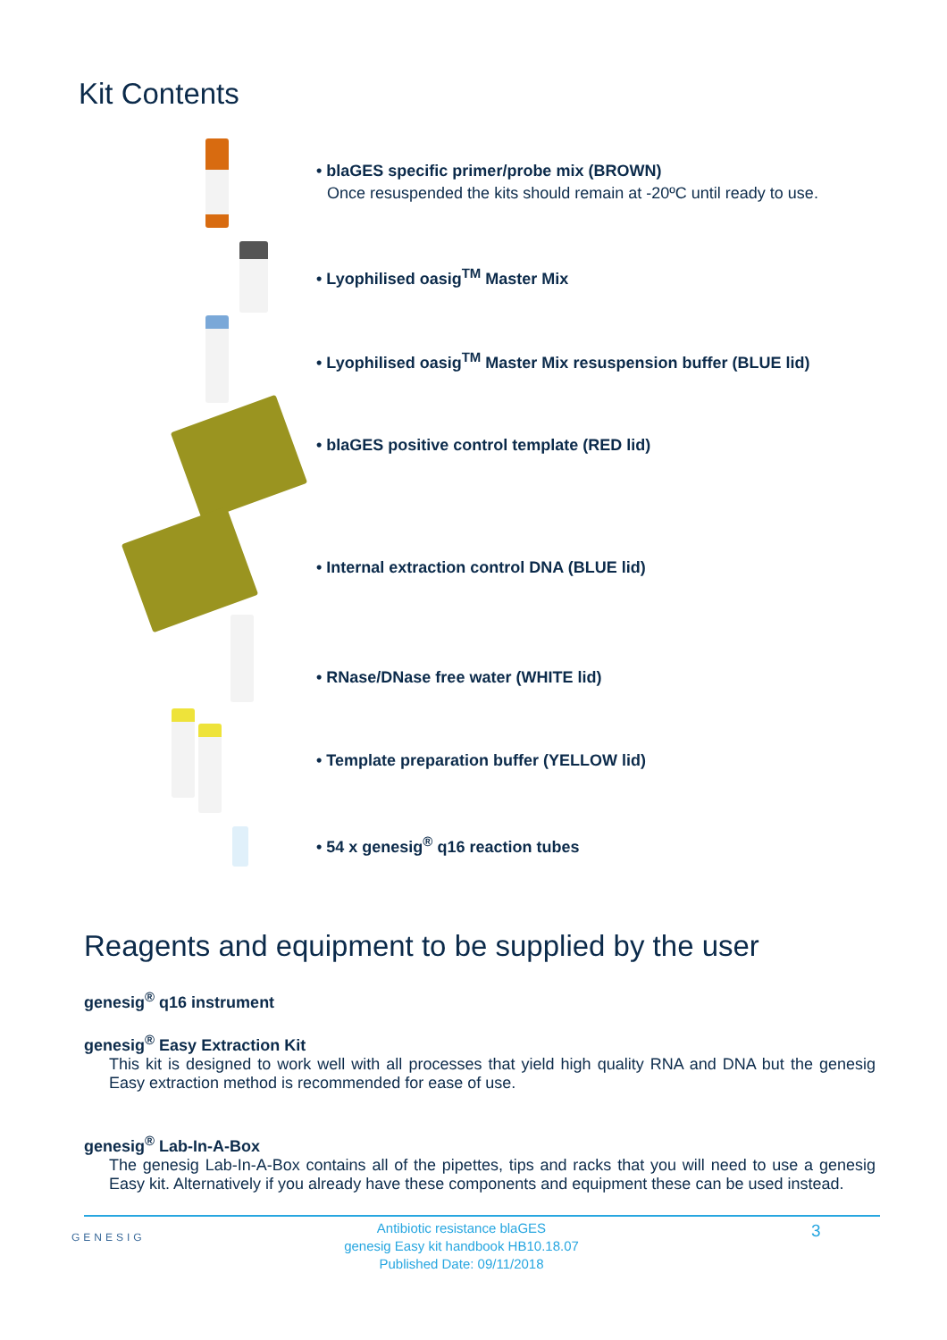Kit Contents
• blaGES specific primer/probe mix (BROWN)
Once resuspended the kits should remain at -20ºC until ready to use.
• Lyophilised oasig<sup>TM</sup> Master Mix
• Lyophilised oasig<sup>TM</sup> Master Mix resuspension buffer (BLUE lid)
• blaGES positive control template (RED lid)
• Internal extraction control DNA (BLUE lid)
• RNase/DNase free water (WHITE lid)
• Template preparation buffer (YELLOW lid)
• 54 x genesig<sup>®</sup> q16 reaction tubes
Reagents and equipment to be supplied by the user
genesig<sup>®</sup> q16 instrument
genesig<sup>®</sup> Easy Extraction Kit
This kit is designed to work well with all processes that yield high quality RNA and DNA but the genesig Easy extraction method is recommended for ease of use.
genesig<sup>®</sup> Lab-In-A-Box
The genesig Lab-In-A-Box contains all of the pipettes, tips and racks that you will need to use a genesig Easy kit. Alternatively if you already have these components and equipment these can be used instead.
GENESIG
Antibiotic resistance blaGES
genesig Easy kit handbook HB10.18.07
Published Date: 09/11/2018
3